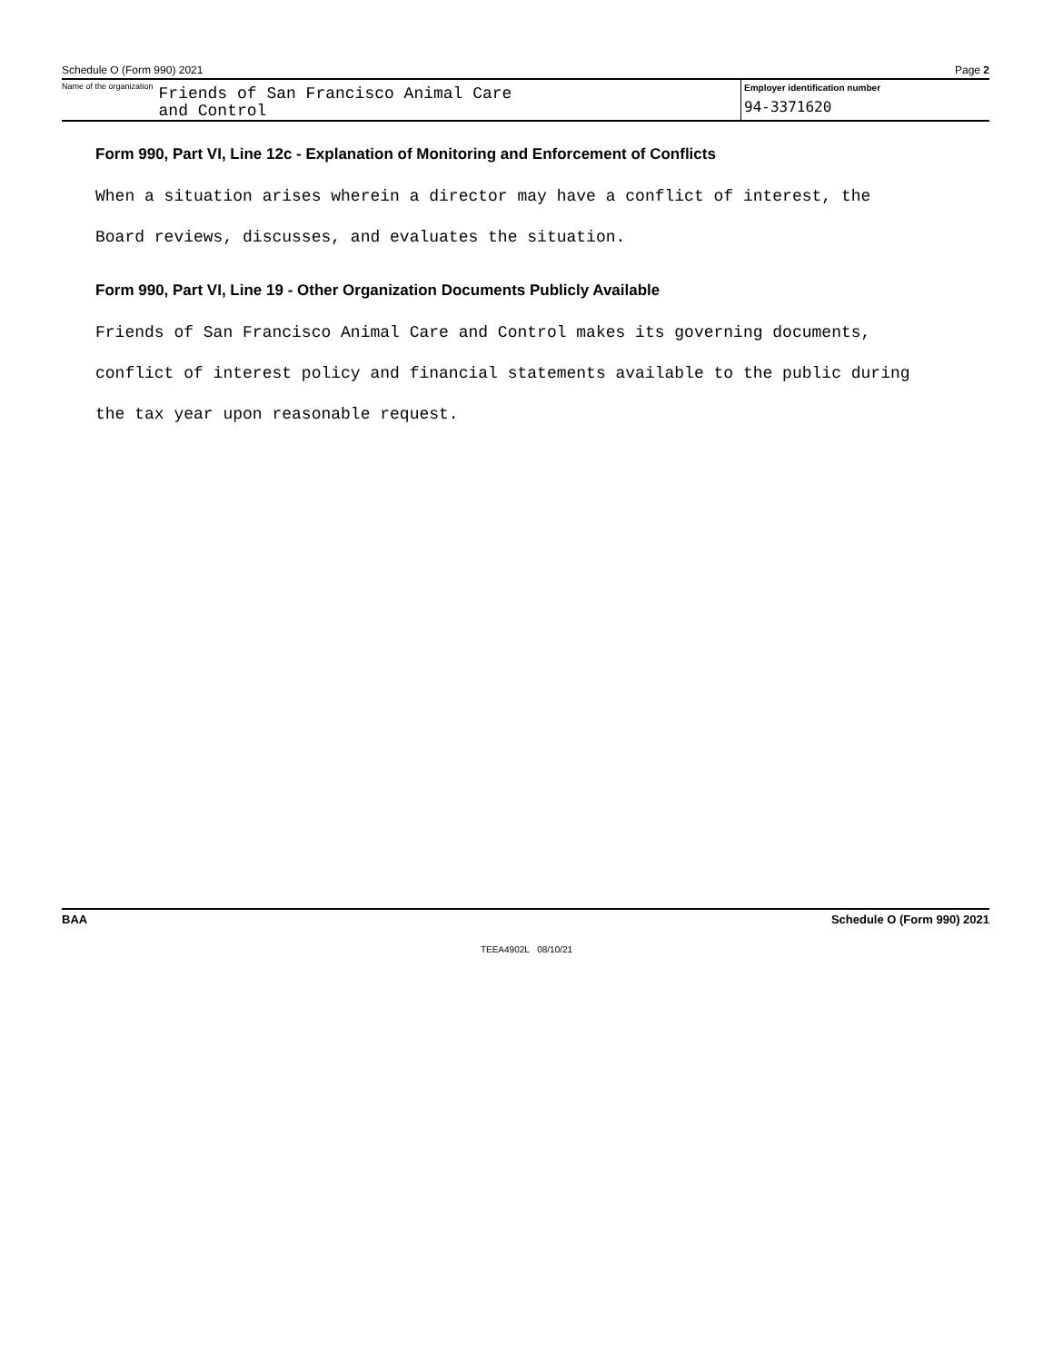Schedule O (Form 990) 2021 Page 2
Name of the organization
Friends of San Francisco Animal Care
and Control
Employer identification number
94-3371620
Form 990, Part VI, Line 12c - Explanation of Monitoring and Enforcement of Conflicts
When a situation arises wherein a director may have a conflict of interest, the
Board reviews, discusses, and evaluates the situation.
Form 990, Part VI, Line 19 - Other Organization Documents Publicly Available
Friends of San Francisco Animal Care and Control makes its governing documents,
conflict of interest policy and financial statements available to the public during
the tax year upon reasonable request.
BAA Schedule O (Form 990) 2021
TEEA4902L 08/10/21